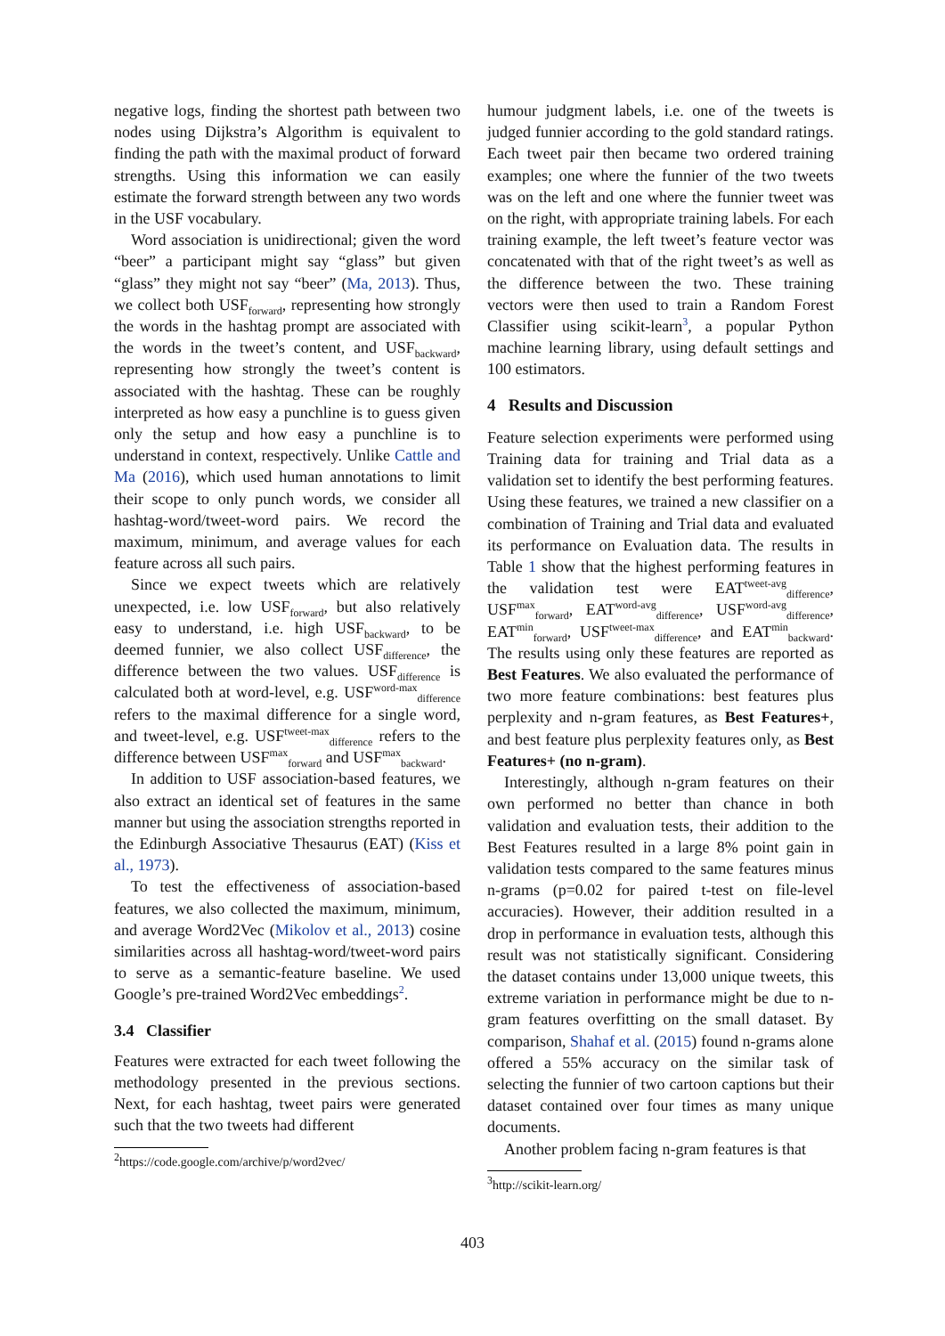negative logs, finding the shortest path between two nodes using Dijkstra’s Algorithm is equivalent to finding the path with the maximal product of forward strengths. Using this information we can easily estimate the forward strength between any two words in the USF vocabulary.
Word association is unidirectional; given the word “beer” a participant might say “glass” but given “glass” they might not say “beer” (Ma, 2013). Thus, we collect both USF<sub>forward</sub>, representing how strongly the words in the hashtag prompt are associated with the words in the tweet’s content, and USF<sub>backward</sub>, representing how strongly the tweet’s content is associated with the hashtag. These can be roughly interpreted as how easy a punchline is to guess given only the setup and how easy a punchline is to understand in context, respectively. Unlike Cattle and Ma (2016), which used human annotations to limit their scope to only punch words, we consider all hashtag-word/tweet-word pairs. We record the maximum, minimum, and average values for each feature across all such pairs.
Since we expect tweets which are relatively unexpected, i.e. low USF<sub>forward</sub>, but also relatively easy to understand, i.e. high USF<sub>backward</sub>, to be deemed funnier, we also collect USF<sub>difference</sub>, the difference between the two values. USF<sub>difference</sub> is calculated both at word-level, e.g. USF<sup>word-max</sup><sub>difference</sub> refers to the maximal difference for a single word, and tweet-level, e.g. USF<sup>tweet-max</sup><sub>difference</sub> refers to the difference between USF<sup>max</sup><sub>forward</sub> and USF<sup>max</sup><sub>backward</sub>.
In addition to USF association-based features, we also extract an identical set of features in the same manner but using the association strengths reported in the Edinburgh Associative Thesaurus (EAT) (Kiss et al., 1973).
To test the effectiveness of association-based features, we also collected the maximum, minimum, and average Word2Vec (Mikolov et al., 2013) cosine similarities across all hashtag-word/tweet-word pairs to serve as a semantic-feature baseline. We used Google’s pre-trained Word2Vec embeddings<sup>2</sup>.
3.4 Classifier
Features were extracted for each tweet following the methodology presented in the previous sections. Next, for each hashtag, tweet pairs were generated such that the two tweets had different
<sup>2</sup> https://code.google.com/archive/p/word2vec/
humour judgment labels, i.e. one of the tweets is judged funnier according to the gold standard ratings. Each tweet pair then became two ordered training examples; one where the funnier of the two tweets was on the left and one where the funnier tweet was on the right, with appropriate training labels. For each training example, the left tweet’s feature vector was concatenated with that of the right tweet’s as well as the difference between the two. These training vectors were then used to train a Random Forest Classifier using scikit-learn<sup>3</sup>, a popular Python machine learning library, using default settings and 100 estimators.
4 Results and Discussion
Feature selection experiments were performed using Training data for training and Trial data as a validation set to identify the best performing features. Using these features, we trained a new classifier on a combination of Training and Trial data and evaluated its performance on Evaluation data. The results in Table 1 show that the highest performing features in the validation test were EAT<sup>tweet-avg</sup><sub>difference</sub>, USF<sup>max</sup><sub>forward</sub>, EAT<sup>word-avg</sup><sub>difference</sub>, USF<sup>word-avg</sup><sub>difference</sub>, EAT<sup>min</sup><sub>forward</sub>, USF<sup>tweet-max</sup><sub>difference</sub>, and EAT<sup>min</sup><sub>backward</sub>. The results using only these features are reported as Best Features. We also evaluated the performance of two more feature combinations: best features plus perplexity and n-gram features, as Best Features+, and best feature plus perplexity features only, as Best Features+ (no n-gram).
Interestingly, although n-gram features on their own performed no better than chance in both validation and evaluation tests, their addition to the Best Features resulted in a large 8% point gain in validation tests compared to the same features minus n-grams (p=0.02 for paired t-test on file-level accuracies). However, their addition resulted in a drop in performance in evaluation tests, although this result was not statistically significant. Considering the dataset contains under 13,000 unique tweets, this extreme variation in performance might be due to n-gram features overfitting on the small dataset. By comparison, Shahaf et al. (2015) found n-grams alone offered a 55% accuracy on the similar task of selecting the funnier of two cartoon captions but their dataset contained over four times as many unique documents.
Another problem facing n-gram features is that
<sup>3</sup> http://scikit-learn.org/
403